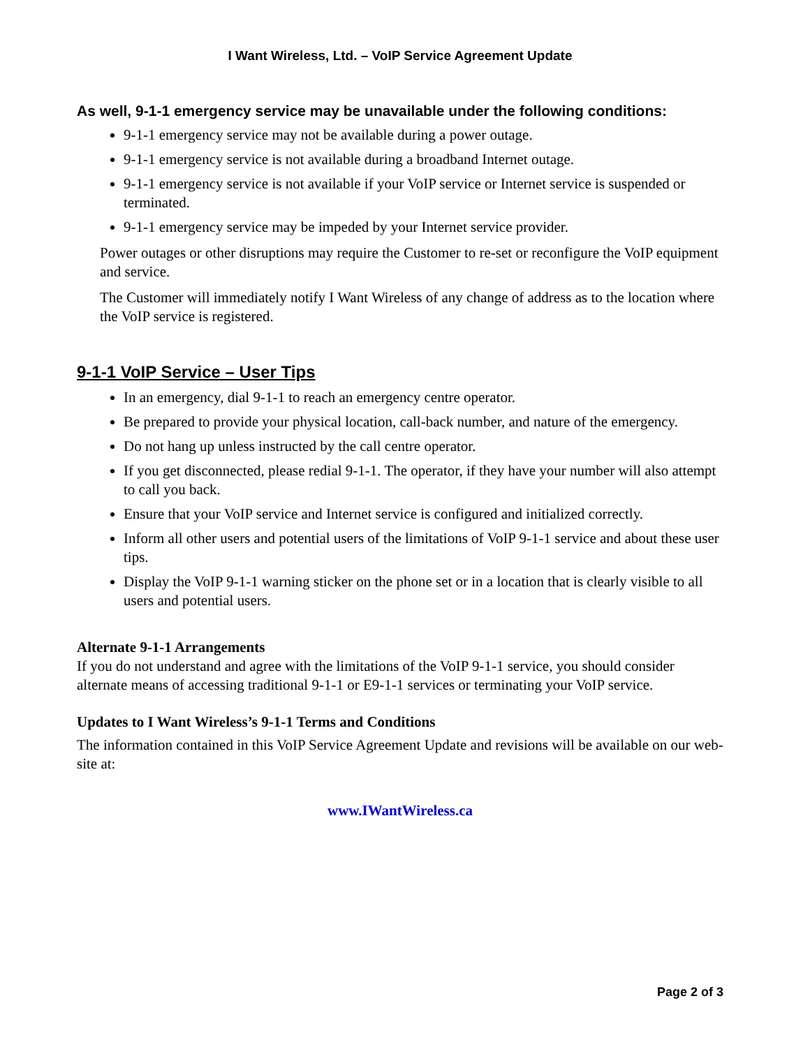I Want Wireless, Ltd. – VoIP Service Agreement Update
As well, 9-1-1 emergency service may be unavailable under the following conditions:
9-1-1 emergency service may not be available during a power outage.
9-1-1 emergency service is not available during a broadband Internet outage.
9-1-1 emergency service is not available if your VoIP service or Internet service is suspended or terminated.
9-1-1 emergency service may be impeded by your Internet service provider.
Power outages or other disruptions may require the Customer to re-set or reconfigure the VoIP equipment and service.
The Customer will immediately notify I Want Wireless of any change of address as to the location where the VoIP service is registered.
9-1-1 VoIP Service – User Tips
In an emergency, dial 9-1-1 to reach an emergency centre operator.
Be prepared to provide your physical location, call-back number, and nature of the emergency.
Do not hang up unless instructed by the call centre operator.
If you get disconnected, please redial 9-1-1. The operator, if they have your number will also attempt to call you back.
Ensure that your VoIP service and Internet service is configured and initialized correctly.
Inform all other users and potential users of the limitations of VoIP 9-1-1 service and about these user tips.
Display the VoIP 9-1-1 warning sticker on the phone set or in a location that is clearly visible to all users and potential users.
Alternate 9-1-1 Arrangements
If you do not understand and agree with the limitations of the VoIP 9-1-1 service, you should consider alternate means of accessing traditional 9-1-1 or E9-1-1 services or terminating your VoIP service.
Updates to I Want Wireless’s 9-1-1 Terms and Conditions
The information contained in this VoIP Service Agreement Update and revisions will be available on our web-site at:
www.IWantWireless.ca
Page 2 of 3